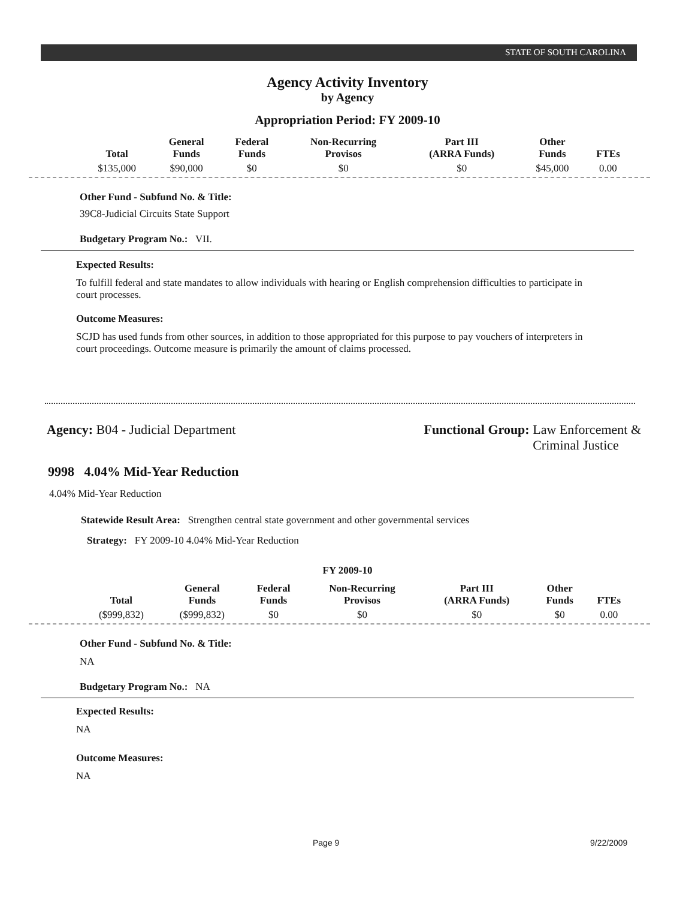STATE OF SOUTH CAROLINA
Agency Activity Inventory
by Agency
Appropriation Period: FY 2009-10
| Total | General Funds | Federal Funds | Non-Recurring Provisos | Part III (ARRA Funds) | Other Funds | FTEs |
| --- | --- | --- | --- | --- | --- | --- |
| $135,000 | $90,000 | $0 | $0 | $0 | $45,000 | 0.00 |
Other Fund - Subfund No. & Title:
39C8-Judicial Circuits State Support
Budgetary Program No.: VII.
Expected Results:
To fulfill federal and state mandates to allow individuals with hearing or English comprehension difficulties to participate in court processes.
Outcome Measures:
SCJD has used funds from other sources, in addition to those appropriated for this purpose to pay vouchers of interpreters in court proceedings. Outcome measure is primarily the amount of claims processed.
Agency: B04 - Judicial Department
Functional Group: Law Enforcement &
Criminal Justice
9998 4.04% Mid-Year Reduction
4.04% Mid-Year Reduction
Statewide Result Area: Strengthen central state government and other governmental services
Strategy: FY 2009-10 4.04% Mid-Year Reduction
FY 2009-10
| Total | General Funds | Federal Funds | Non-Recurring Provisos | Part III (ARRA Funds) | Other Funds | FTEs |
| --- | --- | --- | --- | --- | --- | --- |
| ($999,832) | ($999,832) | $0 | $0 | $0 | $0 | 0.00 |
Other Fund - Subfund No. & Title:
NA
Budgetary Program No.: NA
Expected Results:
NA
Outcome Measures:
NA
Page 9 9/22/2009